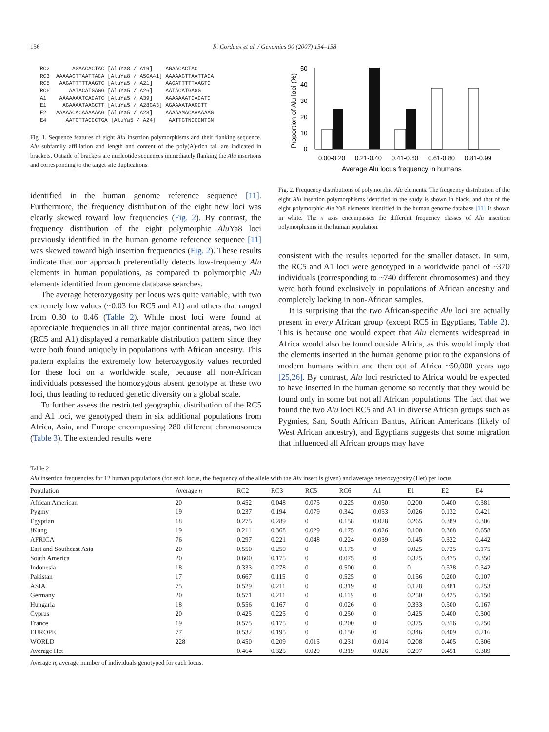156 R. Cordaux et al. / Genomics 90 (2007) 154–158
RC2       AGAACACTAC [AluYa8 / A19]    AGAACACTAC
RC3  AAAAAGTTAATTACA [AluYa8 / A5GA41] AAAAAGTTAATTACA
RC5   AAGATTTTTAAGTC [AluYa5 / A21]    AAGATTTTTAAGTC
RC6      AATACATGAGG [AluYa5 / A26]    AATACATGAGG
A1    AAAAAAATCACATC [AluYa5 / A39]    AAAAAAATCACATC
E1     AGAAAATAAGCTT [AluYa5 / A28GA3] AGAAAATAAGCTT
E2   AAAAACACAAAAAAG [AluYa5 / A28]    AAAAAMACAAAAAAG
E4      AATGTTACCCTGA [AluYa5 / A24]    AATTGTNCCCNTGN
Fig. 1. Sequence features of eight Alu insertion polymorphisms and their flanking sequence. Alu subfamily affiliation and length and content of the poly(A)-rich tail are indicated in brackets. Outside of brackets are nucleotide sequences immediately flanking the Alu insertions and corresponding to the target site duplications.
identified in the human genome reference sequence [11]. Furthermore, the frequency distribution of the eight new loci was clearly skewed toward low frequencies (Fig. 2). By contrast, the frequency distribution of the eight polymorphic Alu Ya8 loci previously identified in the human genome reference sequence [11] was skewed toward high insertion frequencies (Fig. 2). These results indicate that our approach preferentially detects low-frequency Alu elements in human populations, as compared to polymorphic Alu elements identified from genome database searches.
The average heterozygosity per locus was quite variable, with two extremely low values (~0.03 for RC5 and A1) and others that ranged from 0.30 to 0.46 (Table 2). While most loci were found at appreciable frequencies in all three major continental areas, two loci (RC5 and A1) displayed a remarkable distribution pattern since they were both found uniquely in populations with African ancestry. This pattern explains the extremely low heterozygosity values recorded for these loci on a worldwide scale, because all non-African individuals possessed the homozygous absent genotype at these two loci, thus leading to reduced genetic diversity on a global scale.
To further assess the restricted geographic distribution of the RC5 and A1 loci, we genotyped them in six additional populations from Africa, Asia, and Europe encompassing 280 different chromosomes (Table 3). The extended results were
Proportion of Alu loci (%)
0
10
20
30
40
50
0.00-0.20
0.21-0.40
0.41-0.60
0.61-0.80
0.81-0.99
Average Alu locus frequency in humans
Fig. 2. Frequency distributions of polymorphic Alu elements. The frequency distribution of the eight Alu insertion polymorphisms identified in the study is shown in black, and that of the eight polymorphic Alu Ya8 elements identified in the human genome database [11] is shown in white. The x axis encompasses the different frequency classes of Alu insertion polymorphisms in the human population.
consistent with the results reported for the smaller dataset. In sum, the RC5 and A1 loci were genotyped in a worldwide panel of ~370 individuals (corresponding to ~740 different chromosomes) and they were both found exclusively in populations of African ancestry and completely lacking in non-African samples.
It is surprising that the two African-specific Alu loci are actually present in every African group (except RC5 in Egyptians, Table 2). This is because one would expect that Alu elements widespread in Africa would also be found outside Africa, as this would imply that the elements inserted in the human genome prior to the expansions of modern humans within and then out of Africa ~50,000 years ago [25,26]. By contrast, Alu loci restricted to Africa would be expected to have inserted in the human genome so recently that they would be found only in some but not all African populations. The fact that we found the two Alu loci RC5 and A1 in diverse African groups such as Pygmies, San, South African Bantus, African Americans (likely of West African ancestry), and Egyptians suggests that some migration that influenced all African groups may have
Table 2
Alu insertion frequencies for 12 human populations (for each locus, the frequency of the allele with the Alu insert is given) and average heterozygosity (Het) per locus
| Population | Average n | RC2 | RC3 | RC5 | RC6 | A1 | E1 | E2 | E4 |
| --- | --- | --- | --- | --- | --- | --- | --- | --- | --- |
| African American | 20 | 0.452 | 0.048 | 0.075 | 0.225 | 0.050 | 0.200 | 0.400 | 0.381 |
| Pygmy | 19 | 0.237 | 0.194 | 0.079 | 0.342 | 0.053 | 0.026 | 0.132 | 0.421 |
| Egyptian | 18 | 0.275 | 0.289 | 0 | 0.158 | 0.028 | 0.265 | 0.389 | 0.306 |
| !Kung | 19 | 0.211 | 0.368 | 0.029 | 0.175 | 0.026 | 0.100 | 0.368 | 0.658 |
| AFRICA | 76 | 0.297 | 0.221 | 0.048 | 0.224 | 0.039 | 0.145 | 0.322 | 0.442 |
| East and Southeast Asia | 20 | 0.550 | 0.250 | 0 | 0.175 | 0 | 0.025 | 0.725 | 0.175 |
| South America | 20 | 0.600 | 0.175 | 0 | 0.075 | 0 | 0.325 | 0.475 | 0.350 |
| Indonesia | 18 | 0.333 | 0.278 | 0 | 0.500 | 0 | 0 | 0.528 | 0.342 |
| Pakistan | 17 | 0.667 | 0.115 | 0 | 0.525 | 0 | 0.156 | 0.200 | 0.107 |
| ASIA | 75 | 0.529 | 0.211 | 0 | 0.319 | 0 | 0.128 | 0.481 | 0.253 |
| Germany | 20 | 0.571 | 0.211 | 0 | 0.119 | 0 | 0.250 | 0.425 | 0.150 |
| Hungaria | 18 | 0.556 | 0.167 | 0 | 0.026 | 0 | 0.333 | 0.500 | 0.167 |
| Cyprus | 20 | 0.425 | 0.225 | 0 | 0.250 | 0 | 0.425 | 0.400 | 0.300 |
| France | 19 | 0.575 | 0.175 | 0 | 0.200 | 0 | 0.375 | 0.316 | 0.250 |
| EUROPE | 77 | 0.532 | 0.195 | 0 | 0.150 | 0 | 0.346 | 0.409 | 0.216 |
| WORLD | 228 | 0.450 | 0.209 | 0.015 | 0.231 | 0.014 | 0.208 | 0.405 | 0.306 |
| Average Het | | 0.464 | 0.325 | 0.029 | 0.319 | 0.026 | 0.297 | 0.451 | 0.389 |
Average n, average number of individuals genotyped for each locus.